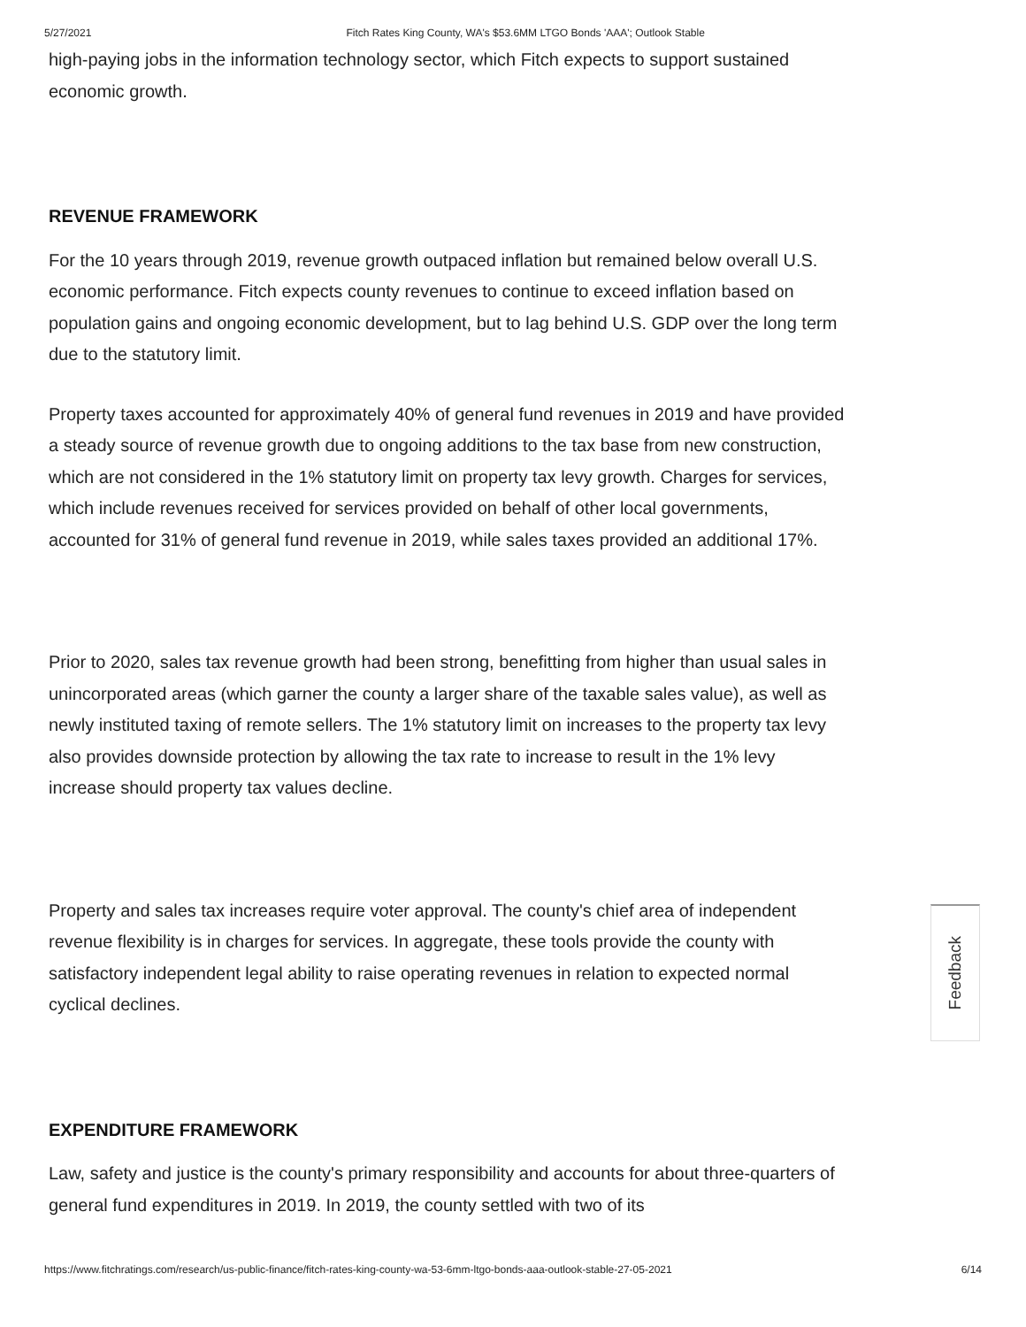5/27/2021 Fitch Rates King County, WA's $53.6MM LTGO Bonds 'AAA'; Outlook Stable
high-paying jobs in the information technology sector, which Fitch expects to support sustained economic growth.
REVENUE FRAMEWORK
For the 10 years through 2019, revenue growth outpaced inflation but remained below overall U.S. economic performance. Fitch expects county revenues to continue to exceed inflation based on population gains and ongoing economic development, but to lag behind U.S. GDP over the long term due to the statutory limit.
Property taxes accounted for approximately 40% of general fund revenues in 2019 and have provided a steady source of revenue growth due to ongoing additions to the tax base from new construction, which are not considered in the 1% statutory limit on property tax levy growth. Charges for services, which include revenues received for services provided on behalf of other local governments, accounted for 31% of general fund revenue in 2019, while sales taxes provided an additional 17%.
Prior to 2020, sales tax revenue growth had been strong, benefitting from higher than usual sales in unincorporated areas (which garner the county a larger share of the taxable sales value), as well as newly instituted taxing of remote sellers. The 1% statutory limit on increases to the property tax levy also provides downside protection by allowing the tax rate to increase to result in the 1% levy increase should property tax values decline.
Property and sales tax increases require voter approval. The county's chief area of independent revenue flexibility is in charges for services. In aggregate, these tools provide the county with satisfactory independent legal ability to raise operating revenues in relation to expected normal cyclical declines.
EXPENDITURE FRAMEWORK
Law, safety and justice is the county's primary responsibility and accounts for about three-quarters of general fund expenditures in 2019. In 2019, the county settled with two of its
Feedback
https://www.fitchratings.com/research/us-public-finance/fitch-rates-king-county-wa-53-6mm-ltgo-bonds-aaa-outlook-stable-27-05-2021 6/14